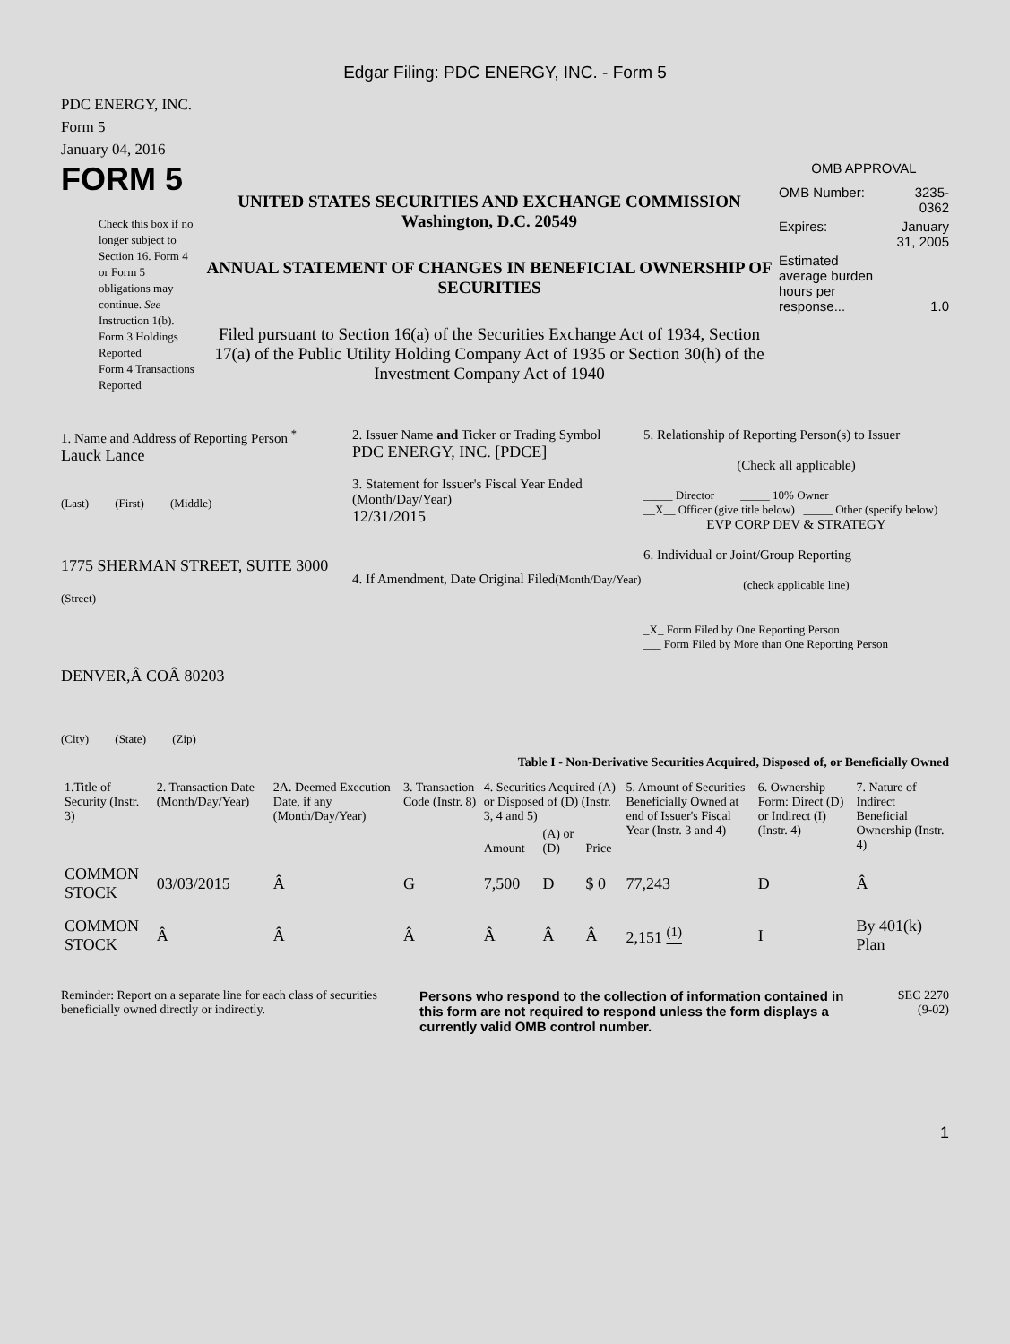Edgar Filing: PDC ENERGY, INC. - Form 5
PDC ENERGY, INC.
Form 5
January 04, 2016
FORM 5
Check this box if no longer subject to Section 16. Form 4 or Form 5 obligations may continue. See Instruction 1(b).
Form 3 Holdings Reported
Form 4 Transactions Reported
UNITED STATES SECURITIES AND EXCHANGE COMMISSION
Washington, D.C. 20549
ANNUAL STATEMENT OF CHANGES IN BENEFICIAL OWNERSHIP OF SECURITIES
Filed pursuant to Section 16(a) of the Securities Exchange Act of 1934, Section 17(a) of the Public Utility Holding Company Act of 1935 or Section 30(h) of the Investment Company Act of 1940
OMB APPROVAL
| OMB Number: | 3235-0362 |
| Expires: | January 31, 2005 |
| Estimated average burden hours per response... | 1.0 |
1. Name and Address of Reporting Person <sup>*</sup>
Lauck Lance
(Last) (First) (Middle)
1775 SHERMAN STREET, SUITE 3000
(Street)
DENVER,Â COÂ 80203
(City) (State) (Zip)
2. Issuer Name and Ticker or Trading Symbol
PDC ENERGY, INC. [PDCE]
3. Statement for Issuer's Fiscal Year Ended (Month/Day/Year)
12/31/2015
4. If Amendment, Date Original Filed(Month/Day/Year)
5. Relationship of Reporting Person(s) to Issuer
(Check all applicable)
_____ Director _____ 10% Owner
__X__ Officer (give title below) _____ Other (specify below)
EVP CORP DEV & STRATEGY
6. Individual or Joint/Group Reporting
(check applicable line)
_X_ Form Filed by One Reporting Person
___ Form Filed by More than One Reporting Person
Table I - Non-Derivative Securities Acquired, Disposed of, or Beneficially Owned
| 1.Title of Security (Instr. 3) | 2. Transaction Date (Month/Day/Year) | 2A. Deemed Execution Date, if any (Month/Day/Year) | 3. Transaction Code (Instr. 8) | 4. Securities Acquired (A) or Disposed of (D) (Instr. 3, 4 and 5) | | | 5. Amount of Securities Beneficially Owned at end of Issuer's Fiscal Year (Instr. 3 and 4) | 6. Ownership Form: Direct (D) or Indirect (I) (Instr. 4) | 7. Nature of Indirect Beneficial Ownership (Instr. 4) |
| --- | --- | --- | --- | --- | --- | --- | --- | --- | --- |
| | | | | Amount | (A) or (D) | Price | | | |
| COMMON STOCK | 03/03/2015 | Â | G | 7,500 | D | $ 0 | 77,243 | D | Â |
| COMMON STOCK | Â | Â | Â | Â | Â | Â | 2,151 <sup>(1)</sup> | I | By 401(k) Plan |
Reminder: Report on a separate line for each class of securities beneficially owned directly or indirectly.
Persons who respond to the collection of information contained in this form are not required to respond unless the form displays a currently valid OMB control number.
SEC 2270
(9-02)
1